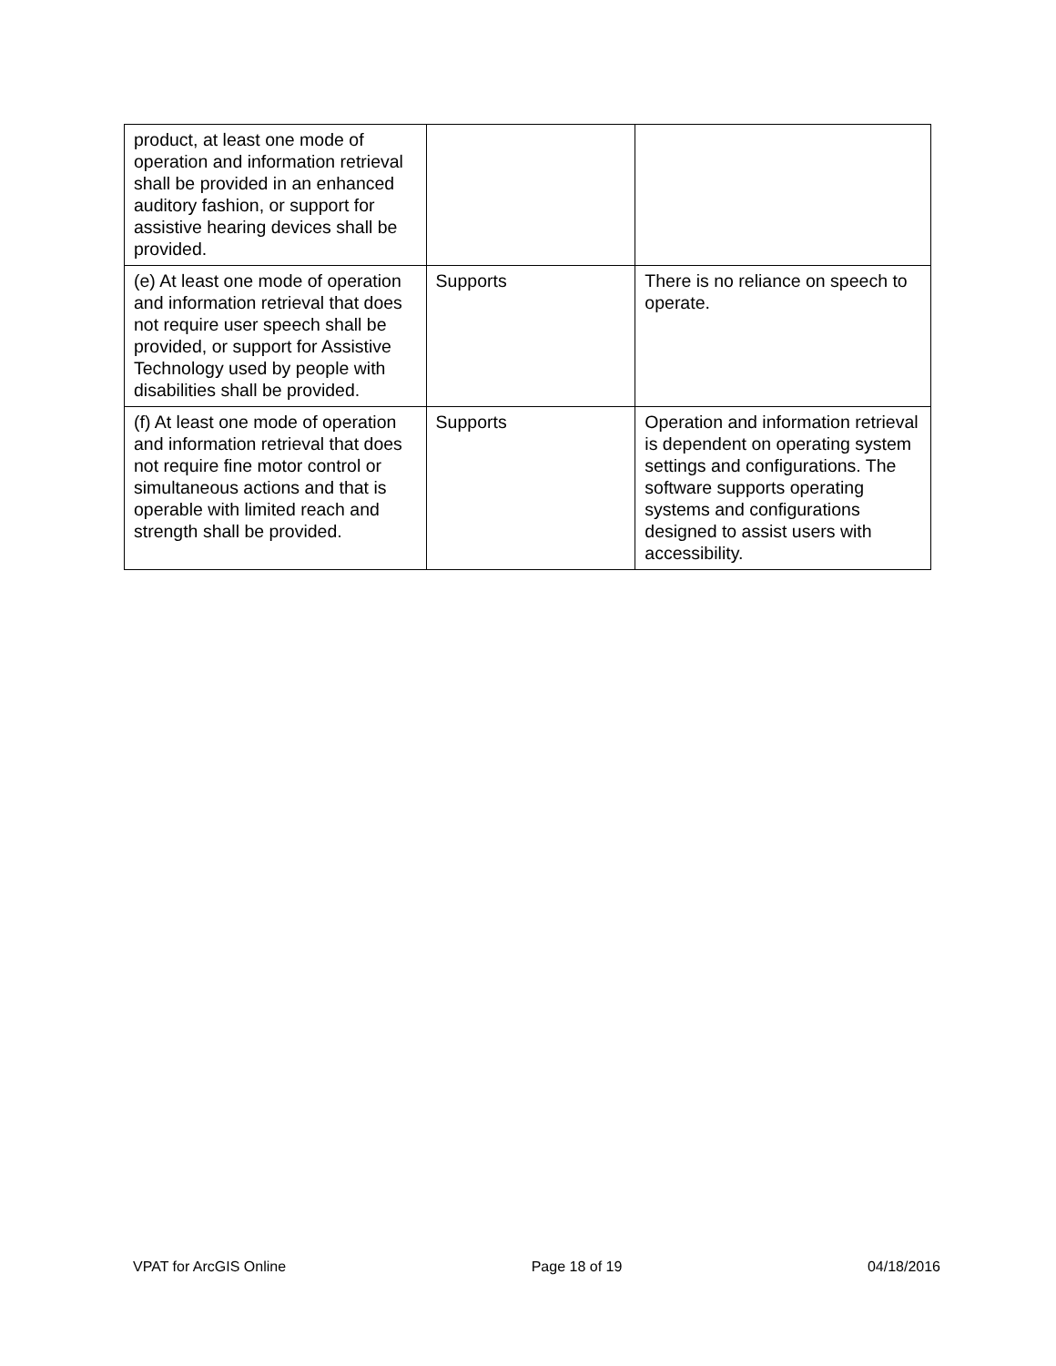| product, at least one mode of operation and information retrieval shall be provided in an enhanced auditory fashion, or support for assistive hearing devices shall be provided. | | |
| (e) At least one mode of operation and information retrieval that does not require user speech shall be provided, or support for Assistive Technology used by people with disabilities shall be provided. | Supports | There is no reliance on speech to operate. |
| (f) At least one mode of operation and information retrieval that does not require fine motor control or simultaneous actions and that is operable with limited reach and strength shall be provided. | Supports | Operation and information retrieval is dependent on operating system settings and configurations. The software supports operating systems and configurations designed to assist users with accessibility. |
VPAT for ArcGIS Online Page 18 of 19 04/18/2016